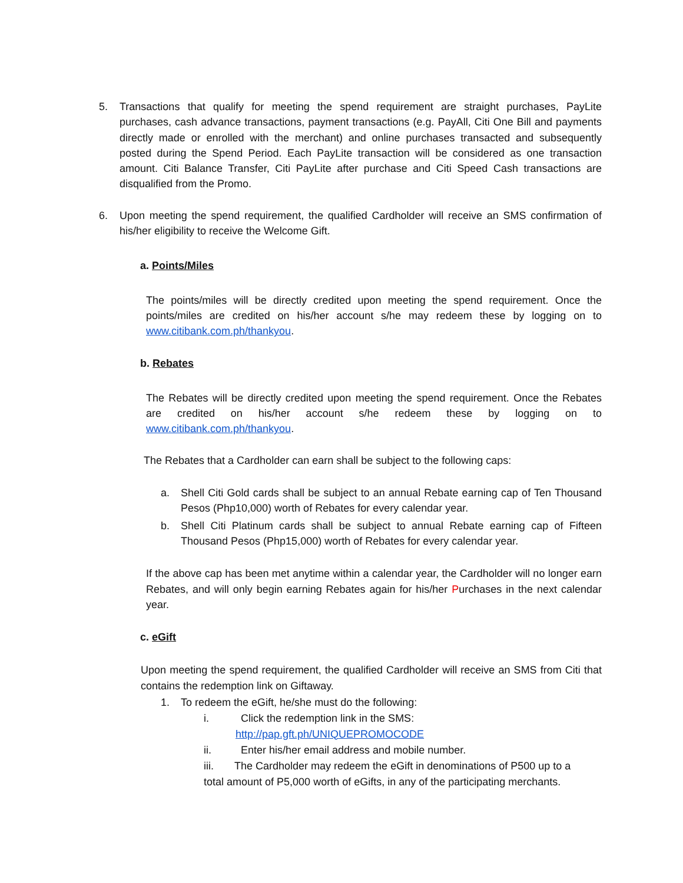5. Transactions that qualify for meeting the spend requirement are straight purchases, PayLite purchases, cash advance transactions, payment transactions (e.g. PayAll, Citi One Bill and payments directly made or enrolled with the merchant) and online purchases transacted and subsequently posted during the Spend Period. Each PayLite transaction will be considered as one transaction amount. Citi Balance Transfer, Citi PayLite after purchase and Citi Speed Cash transactions are disqualified from the Promo.
6. Upon meeting the spend requirement, the qualified Cardholder will receive an SMS confirmation of his/her eligibility to receive the Welcome Gift.
a. Points/Miles
The points/miles will be directly credited upon meeting the spend requirement. Once the points/miles are credited on his/her account s/he may redeem these by logging on to www.citibank.com.ph/thankyou.
b. Rebates
The Rebates will be directly credited upon meeting the spend requirement. Once the Rebates are credited on his/her account s/he redeem these by logging on to www.citibank.com.ph/thankyou.
The Rebates that a Cardholder can earn shall be subject to the following caps:
a. Shell Citi Gold cards shall be subject to an annual Rebate earning cap of Ten Thousand Pesos (Php10,000) worth of Rebates for every calendar year.
b. Shell Citi Platinum cards shall be subject to annual Rebate earning cap of Fifteen Thousand Pesos (Php15,000) worth of Rebates for every calendar year.
If the above cap has been met anytime within a calendar year, the Cardholder will no longer earn Rebates, and will only begin earning Rebates again for his/her Purchases in the next calendar year.
c. eGift
Upon meeting the spend requirement, the qualified Cardholder will receive an SMS from Citi that contains the redemption link on Giftaway.
1. To redeem the eGift, he/she must do the following:
i. Click the redemption link in the SMS:
http://pap.gft.ph/UNIQUEPROMOCODE
ii. Enter his/her email address and mobile number.
iii. The Cardholder may redeem the eGift in denominations of P500 up to a
total amount of P5,000 worth of eGifts, in any of the participating merchants.